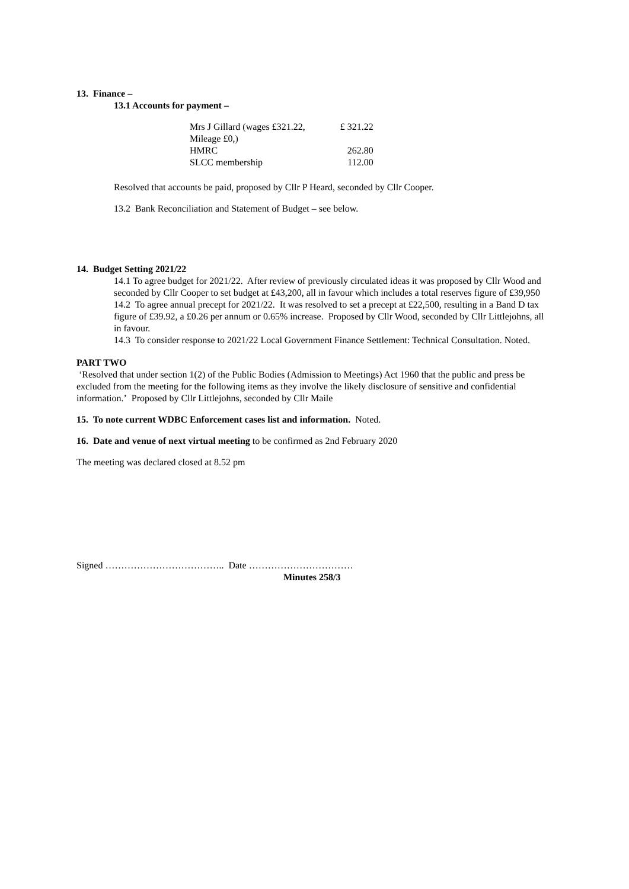13. Finance –
13.1 Accounts for payment –
| Mrs J Gillard (wages £321.22, Mileage £0,) | £ 321.22 |
| HMRC | 262.80 |
| SLCC membership | 112.00 |
Resolved that accounts be paid, proposed by Cllr P Heard, seconded by Cllr Cooper.
13.2 Bank Reconciliation and Statement of Budget – see below.
14. Budget Setting 2021/22
14.1 To agree budget for 2021/22. After review of previously circulated ideas it was proposed by Cllr Wood and seconded by Cllr Cooper to set budget at £43,200, all in favour which includes a total reserves figure of £39,950
14.2 To agree annual precept for 2021/22. It was resolved to set a precept at £22,500, resulting in a Band D tax figure of £39.92, a £0.26 per annum or 0.65% increase. Proposed by Cllr Wood, seconded by Cllr Littlejohns, all in favour.
14.3 To consider response to 2021/22 Local Government Finance Settlement: Technical Consultation. Noted.
PART TWO
‘Resolved that under section 1(2) of the Public Bodies (Admission to Meetings) Act 1960 that the public and press be excluded from the meeting for the following items as they involve the likely disclosure of sensitive and confidential information.’ Proposed by Cllr Littlejohns, seconded by Cllr Maile
15. To note current WDBC Enforcement cases list and information. Noted.
16. Date and venue of next virtual meeting to be confirmed as 2nd February 2020
The meeting was declared closed at 8.52 pm
Signed ……………………………….. Date ……………………………
Minutes 258/3